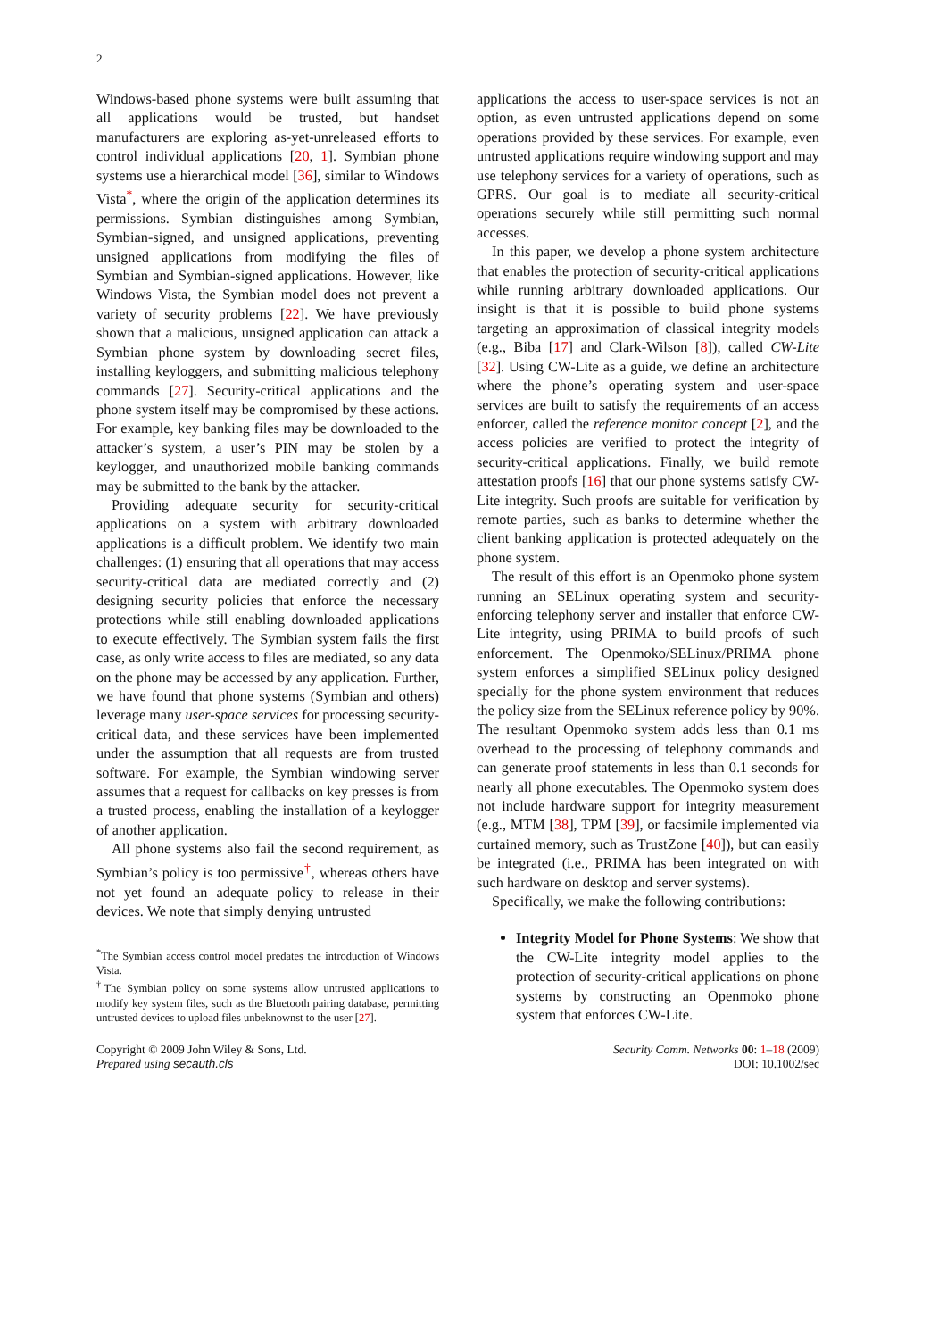2
Windows-based phone systems were built assuming that all applications would be trusted, but handset manufacturers are exploring as-yet-unreleased efforts to control individual applications [20, 1]. Symbian phone systems use a hierarchical model [36], similar to Windows Vista<sup>*</sup>, where the origin of the application determines its permissions. Symbian distinguishes among Symbian, Symbian-signed, and unsigned applications, preventing unsigned applications from modifying the files of Symbian and Symbian-signed applications. However, like Windows Vista, the Symbian model does not prevent a variety of security problems [22]. We have previously shown that a malicious, unsigned application can attack a Symbian phone system by downloading secret files, installing keyloggers, and submitting malicious telephony commands [27]. Security-critical applications and the phone system itself may be compromised by these actions. For example, key banking files may be downloaded to the attacker’s system, a user’s PIN may be stolen by a keylogger, and unauthorized mobile banking commands may be submitted to the bank by the attacker.
Providing adequate security for security-critical applications on a system with arbitrary downloaded applications is a difficult problem. We identify two main challenges: (1) ensuring that all operations that may access security-critical data are mediated correctly and (2) designing security policies that enforce the necessary protections while still enabling downloaded applications to execute effectively. The Symbian system fails the first case, as only write access to files are mediated, so any data on the phone may be accessed by any application. Further, we have found that phone systems (Symbian and others) leverage many user-space services for processing security-critical data, and these services have been implemented under the assumption that all requests are from trusted software. For example, the Symbian windowing server assumes that a request for callbacks on key presses is from a trusted process, enabling the installation of a keylogger of another application.
All phone systems also fail the second requirement, as Symbian’s policy is too permissive<sup>†</sup>, whereas others have not yet found an adequate policy to release in their devices. We note that simply denying untrusted
<sup>*</sup> The Symbian access control model predates the introduction of Windows Vista.
<sup>†</sup> The Symbian policy on some systems allow untrusted applications to modify key system files, such as the Bluetooth pairing database, permitting untrusted devices to upload files unbeknownst to the user [27].
applications the access to user-space services is not an option, as even untrusted applications depend on some operations provided by these services. For example, even untrusted applications require windowing support and may use telephony services for a variety of operations, such as GPRS. Our goal is to mediate all security-critical operations securely while still permitting such normal accesses.
In this paper, we develop a phone system architecture that enables the protection of security-critical applications while running arbitrary downloaded applications. Our insight is that it is possible to build phone systems targeting an approximation of classical integrity models (e.g., Biba [17] and Clark-Wilson [8]), called CW-Lite [32]. Using CW-Lite as a guide, we define an architecture where the phone’s operating system and user-space services are built to satisfy the requirements of an access enforcer, called the reference monitor concept [2], and the access policies are verified to protect the integrity of security-critical applications. Finally, we build remote attestation proofs [16] that our phone systems satisfy CW-Lite integrity. Such proofs are suitable for verification by remote parties, such as banks to determine whether the client banking application is protected adequately on the phone system.
The result of this effort is an Openmoko phone system running an SELinux operating system and security-enforcing telephony server and installer that enforce CW-Lite integrity, using PRIMA to build proofs of such enforcement. The Openmoko/SELinux/PRIMA phone system enforces a simplified SELinux policy designed specially for the phone system environment that reduces the policy size from the SELinux reference policy by 90%. The resultant Openmoko system adds less than 0.1 ms overhead to the processing of telephony commands and can generate proof statements in less than 0.1 seconds for nearly all phone executables. The Openmoko system does not include hardware support for integrity measurement (e.g., MTM [38], TPM [39], or facsimile implemented via curtained memory, such as TrustZone [40]), but can easily be integrated (i.e., PRIMA has been integrated on with such hardware on desktop and server systems).
Specifically, we make the following contributions:
Integrity Model for Phone Systems: We show that the CW-Lite integrity model applies to the protection of security-critical applications on phone systems by constructing an Openmoko phone system that enforces CW-Lite.
Copyright © 2009 John Wiley & Sons, Ltd.
Prepared using secauth.cls
Security Comm. Networks 00: 1–18 (2009)
DOI: 10.1002/sec